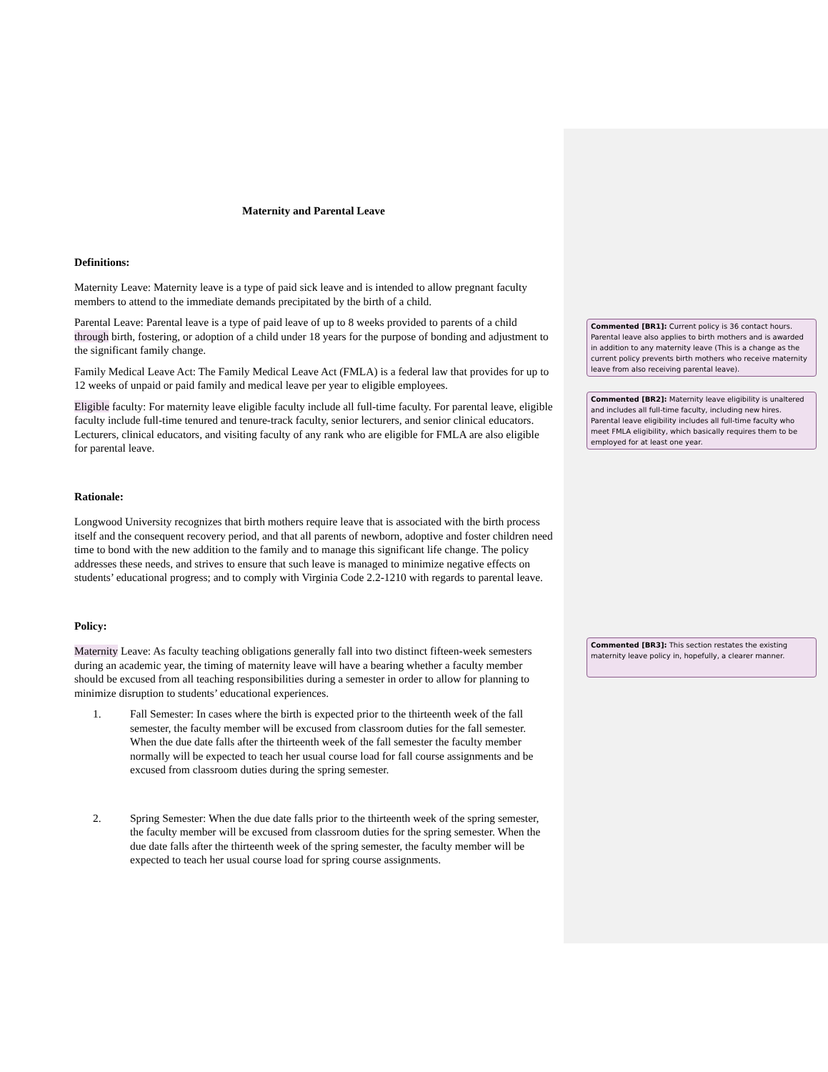Maternity and Parental Leave
Definitions:
Maternity Leave: Maternity leave is a type of paid sick leave and is intended to allow pregnant faculty members to attend to the immediate demands precipitated by the birth of a child.
Parental Leave: Parental leave is a type of paid leave of up to 8 weeks provided to parents of a child through birth, fostering, or adoption of a child under 18 years for the purpose of bonding and adjustment to the significant family change.
Family Medical Leave Act: The Family Medical Leave Act (FMLA) is a federal law that provides for up to 12 weeks of unpaid or paid family and medical leave per year to eligible employees.
Eligible faculty: For maternity leave eligible faculty include all full-time faculty. For parental leave, eligible faculty include full-time tenured and tenure-track faculty, senior lecturers, and senior clinical educators. Lecturers, clinical educators, and visiting faculty of any rank who are eligible for FMLA are also eligible for parental leave.
Rationale:
Longwood University recognizes that birth mothers require leave that is associated with the birth process itself and the consequent recovery period, and that all parents of newborn, adoptive and foster children need time to bond with the new addition to the family and to manage this significant life change. The policy addresses these needs, and strives to ensure that such leave is managed to minimize negative effects on students’ educational progress; and to comply with Virginia Code 2.2-1210 with regards to parental leave.
Policy:
Maternity Leave: As faculty teaching obligations generally fall into two distinct fifteen-week semesters during an academic year, the timing of maternity leave will have a bearing whether a faculty member should be excused from all teaching responsibilities during a semester in order to allow for planning to minimize disruption to students’ educational experiences.
1. Fall Semester: In cases where the birth is expected prior to the thirteenth week of the fall semester, the faculty member will be excused from classroom duties for the fall semester. When the due date falls after the thirteenth week of the fall semester the faculty member normally will be expected to teach her usual course load for fall course assignments and be excused from classroom duties during the spring semester.
2. Spring Semester: When the due date falls prior to the thirteenth week of the spring semester, the faculty member will be excused from classroom duties for the spring semester. When the due date falls after the thirteenth week of the spring semester, the faculty member will be expected to teach her usual course load for spring course assignments.
Commented [BR1]: Current policy is 36 contact hours. Parental leave also applies to birth mothers and is awarded in addition to any maternity leave (This is a change as the current policy prevents birth mothers who receive maternity leave from also receiving parental leave).
Commented [BR2]: Maternity leave eligibility is unaltered and includes all full-time faculty, including new hires. Parental leave eligibility includes all full-time faculty who meet FMLA eligibility, which basically requires them to be employed for at least one year.
Commented [BR3]: This section restates the existing maternity leave policy in, hopefully, a clearer manner.